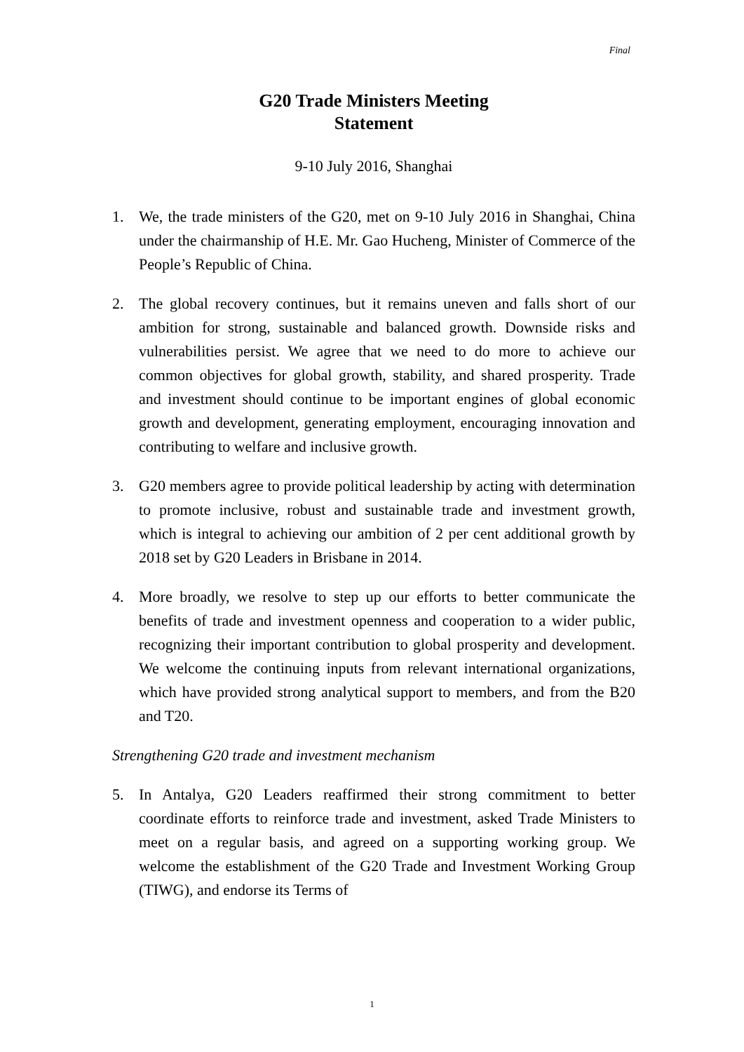Final
G20 Trade Ministers Meeting
Statement
9-10 July 2016, Shanghai
1. We, the trade ministers of the G20, met on 9-10 July 2016 in Shanghai, China under the chairmanship of H.E. Mr. Gao Hucheng, Minister of Commerce of the People’s Republic of China.
2. The global recovery continues, but it remains uneven and falls short of our ambition for strong, sustainable and balanced growth. Downside risks and vulnerabilities persist. We agree that we need to do more to achieve our common objectives for global growth, stability, and shared prosperity. Trade and investment should continue to be important engines of global economic growth and development, generating employment, encouraging innovation and contributing to welfare and inclusive growth.
3. G20 members agree to provide political leadership by acting with determination to promote inclusive, robust and sustainable trade and investment growth, which is integral to achieving our ambition of 2 per cent additional growth by 2018 set by G20 Leaders in Brisbane in 2014.
4. More broadly, we resolve to step up our efforts to better communicate the benefits of trade and investment openness and cooperation to a wider public, recognizing their important contribution to global prosperity and development. We welcome the continuing inputs from relevant international organizations, which have provided strong analytical support to members, and from the B20 and T20.
Strengthening G20 trade and investment mechanism
5. In Antalya, G20 Leaders reaffirmed their strong commitment to better coordinate efforts to reinforce trade and investment, asked Trade Ministers to meet on a regular basis, and agreed on a supporting working group. We welcome the establishment of the G20 Trade and Investment Working Group (TIWG), and endorse its Terms of
1